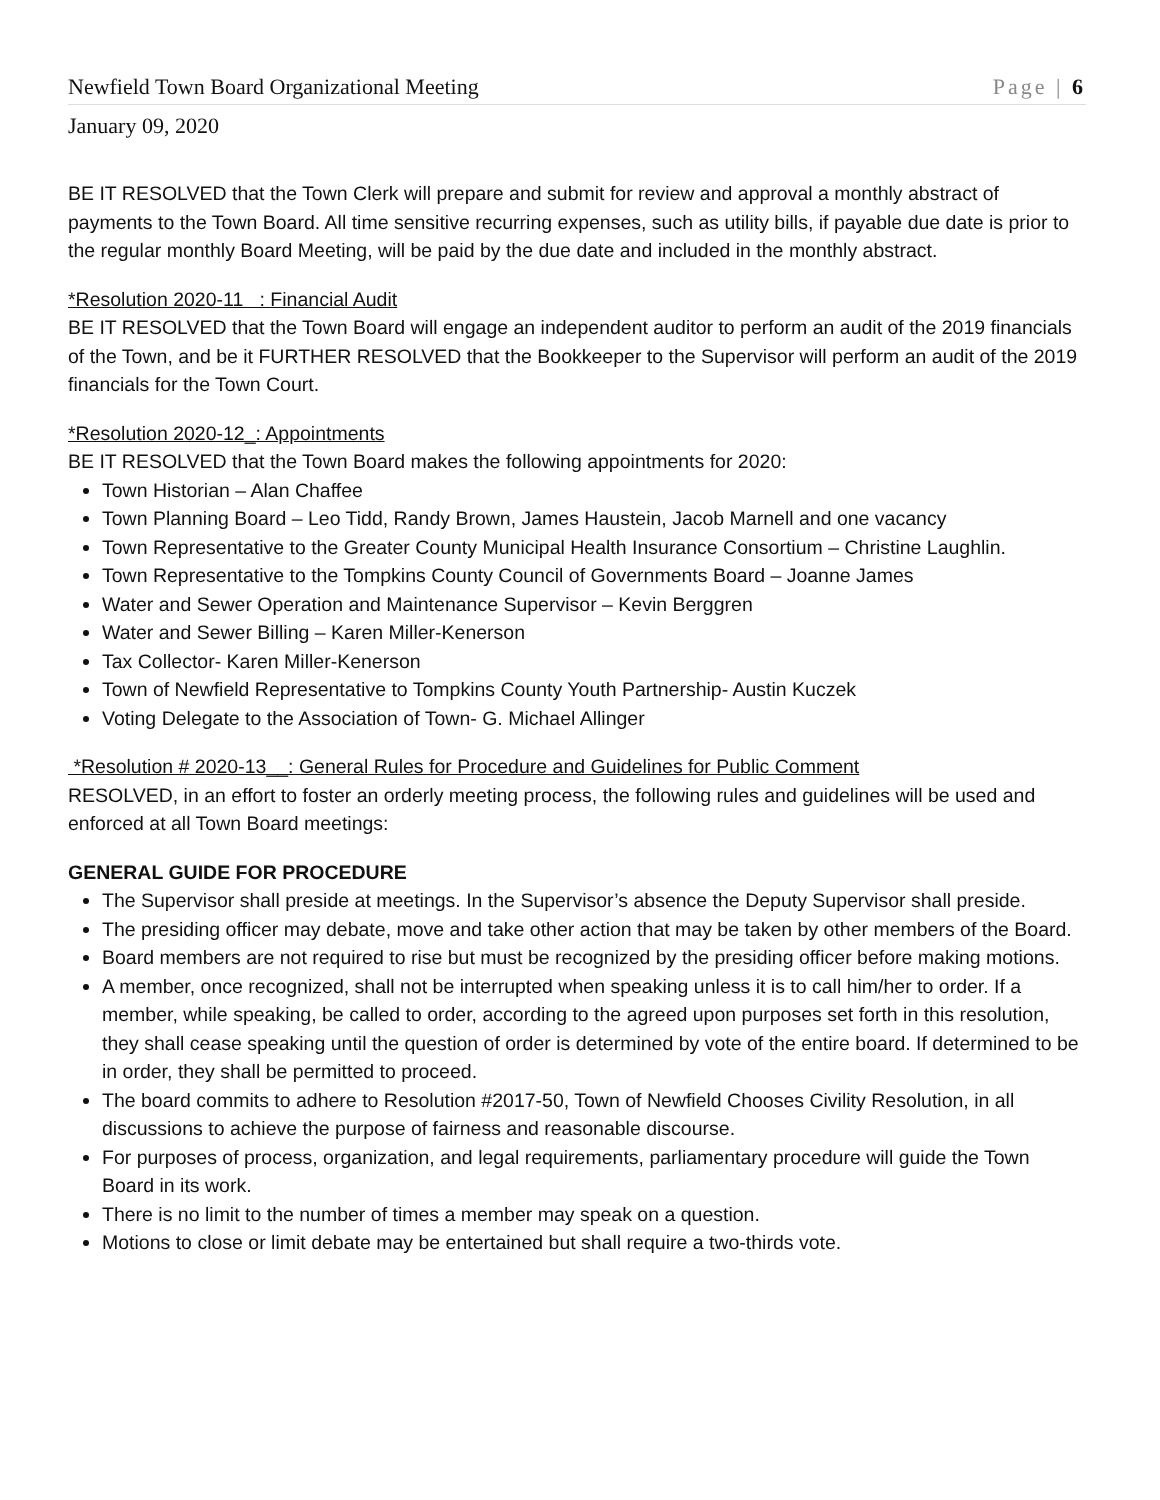Newfield Town Board Organizational Meeting Page | 6
January 09, 2020
BE IT RESOLVED that the Town Clerk will prepare and submit for review and approval a monthly abstract of payments to the Town Board. All time sensitive recurring expenses, such as utility bills, if payable due date is prior to the regular monthly Board Meeting, will be paid by the due date and included in the monthly abstract.
*Resolution 2020-11 : Financial Audit
BE IT RESOLVED that the Town Board will engage an independent auditor to perform an audit of the 2019 financials of the Town, and be it FURTHER RESOLVED that the Bookkeeper to the Supervisor will perform an audit of the 2019 financials for the Town Court.
*Resolution 2020-12_: Appointments
BE IT RESOLVED that the Town Board makes the following appointments for 2020:
Town Historian – Alan Chaffee
Town Planning Board – Leo Tidd, Randy Brown, James Haustein, Jacob Marnell and one vacancy
Town Representative to the Greater County Municipal Health Insurance Consortium – Christine Laughlin.
Town Representative to the Tompkins County Council of Governments Board – Joanne James
Water and Sewer Operation and Maintenance Supervisor – Kevin Berggren
Water and Sewer Billing – Karen Miller-Kenerson
Tax Collector- Karen Miller-Kenerson
Town of Newfield Representative to Tompkins County Youth Partnership- Austin Kuczek
Voting Delegate to the Association of Town- G. Michael Allinger
*Resolution # 2020-13__: General Rules for Procedure and Guidelines for Public Comment
RESOLVED, in an effort to foster an orderly meeting process, the following rules and guidelines will be used and enforced at all Town Board meetings:
GENERAL GUIDE FOR PROCEDURE
The Supervisor shall preside at meetings. In the Supervisor’s absence the Deputy Supervisor shall preside.
The presiding officer may debate, move and take other action that may be taken by other members of the Board.
Board members are not required to rise but must be recognized by the presiding officer before making motions.
A member, once recognized, shall not be interrupted when speaking unless it is to call him/her to order. If a member, while speaking, be called to order, according to the agreed upon purposes set forth in this resolution, they shall cease speaking until the question of order is determined by vote of the entire board. If determined to be in order, they shall be permitted to proceed.
The board commits to adhere to Resolution #2017-50, Town of Newfield Chooses Civility Resolution, in all discussions to achieve the purpose of fairness and reasonable discourse.
For purposes of process, organization, and legal requirements, parliamentary procedure will guide the Town Board in its work.
There is no limit to the number of times a member may speak on a question.
Motions to close or limit debate may be entertained but shall require a two-thirds vote.